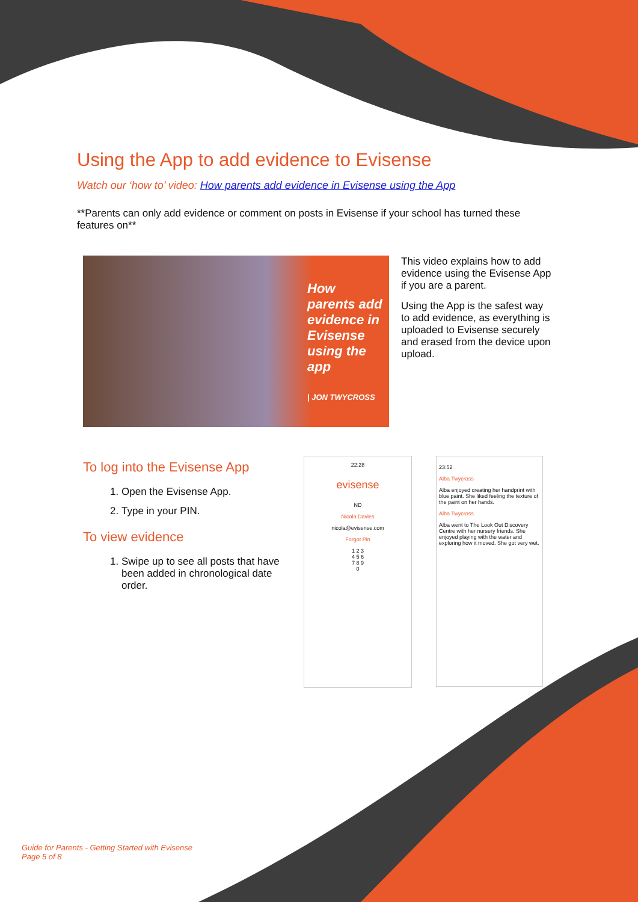Using the App to add evidence to Evisense
Watch our ‘how to’ video: How parents add evidence in Evisense using the App
**Parents can only add evidence or comment on posts in Evisense if your school has turned these features on**
How parents add evidence in Evisense using the app
| JON TWYCROSS
This video explains how to add evidence using the Evisense App if you are a parent.
Using the App is the safest way to add evidence, as everything is uploaded to Evisense securely and erased from the device upon upload.
To log into the Evisense App
1. Open the Evisense App.
2. Type in your PIN.
To view evidence
1. Swipe up to see all posts that have been added in chronological date order.
22:28
evisense
ND
Nicola Davies
nicola@evisense.com
Forgot Pin
1 2 3
4 5 6
7 8 9
0
23:52
Alba Twycross
Alba enjoyed creating her handprint with blue paint. She liked feeling the texture of the paint on her hands.
Alba Twycross
Alba went to The Look Out Discovery Centre with her nursery friends. She enjoyed playing with the water and exploring how it moved. She got very wet.
Guide for Parents - Getting Started with Evisense
Page 5 of 8